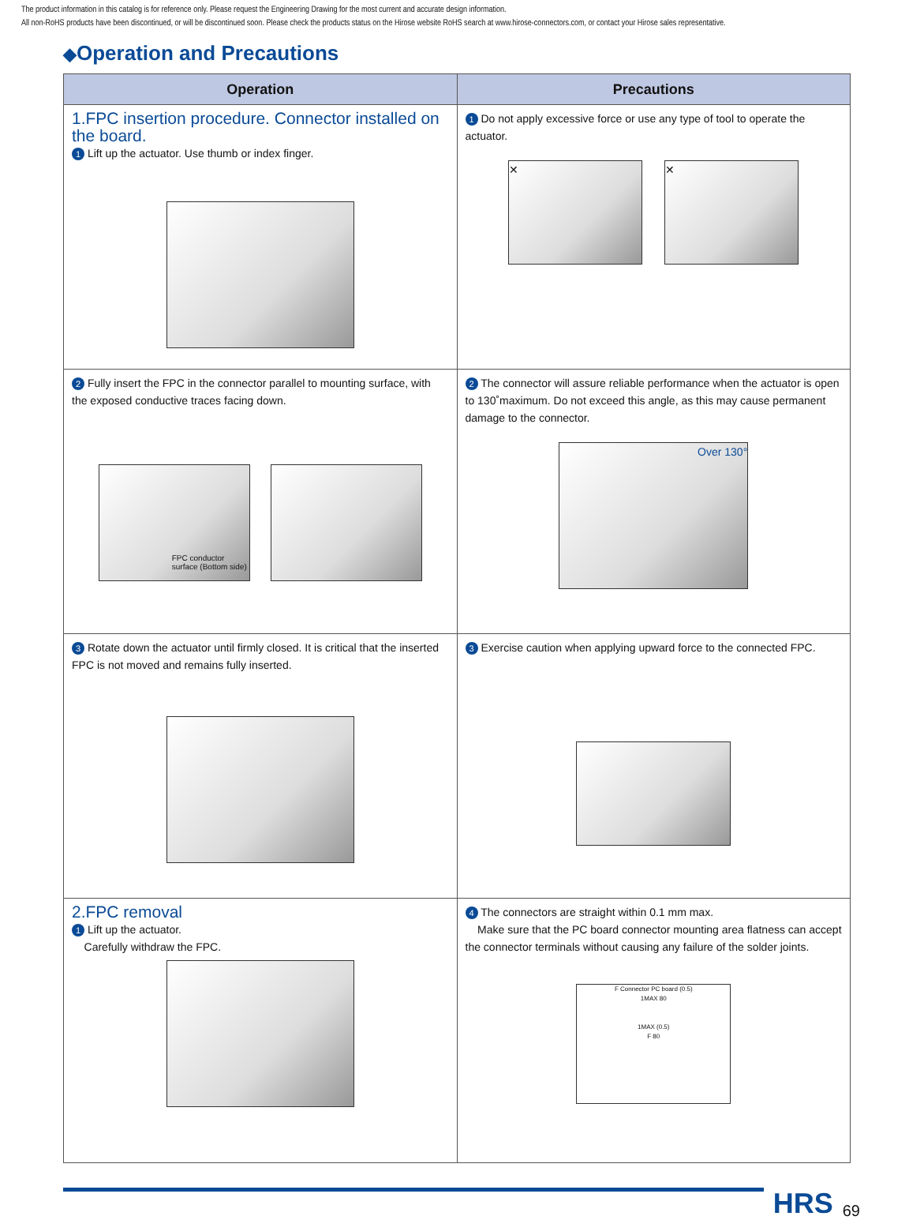The product information in this catalog is for reference only. Please request the Engineering Drawing for the most current and accurate design information.
All non-RoHS products have been discontinued, or will be discontinued soon. Please check the products status on the Hirose website RoHS search at www.hirose-connectors.com, or contact your Hirose sales representative.
◆Operation and Precautions
| Operation | Precautions |
| --- | --- |
| 1.FPC insertion procedure. Connector installed on the board. 1 Lift up the actuator. Use thumb or index finger. | 1 Do not apply excessive force or use any type of tool to operate the actuator. ✕ ✕ |
| 2 Fully insert the FPC in the connector parallel to mounting surface, with the exposed conductive traces facing down. FPC conductor surface (Bottom side) | 2 The connector will assure reliable performance when the actuator is open to 130˚maximum. Do not exceed this angle, as this may cause permanent damage to the connector. Over 130° |
| 3 Rotate down the actuator until firmly closed. It is critical that the inserted FPC is not moved and remains fully inserted. | 3 Exercise caution when applying upward force to the connected FPC. |
| 2.FPC removal 1 Lift up the actuator. Carefully withdraw the FPC. | 4 The connectors are straight within 0.1 mm max. Make sure that the PC board connector mounting area flatness can accept the connector terminals without causing any failure of the solder joints. F Connector PC board (0.5) 1MAX 80 1MAX (0.5) F 80 |
HRS 69